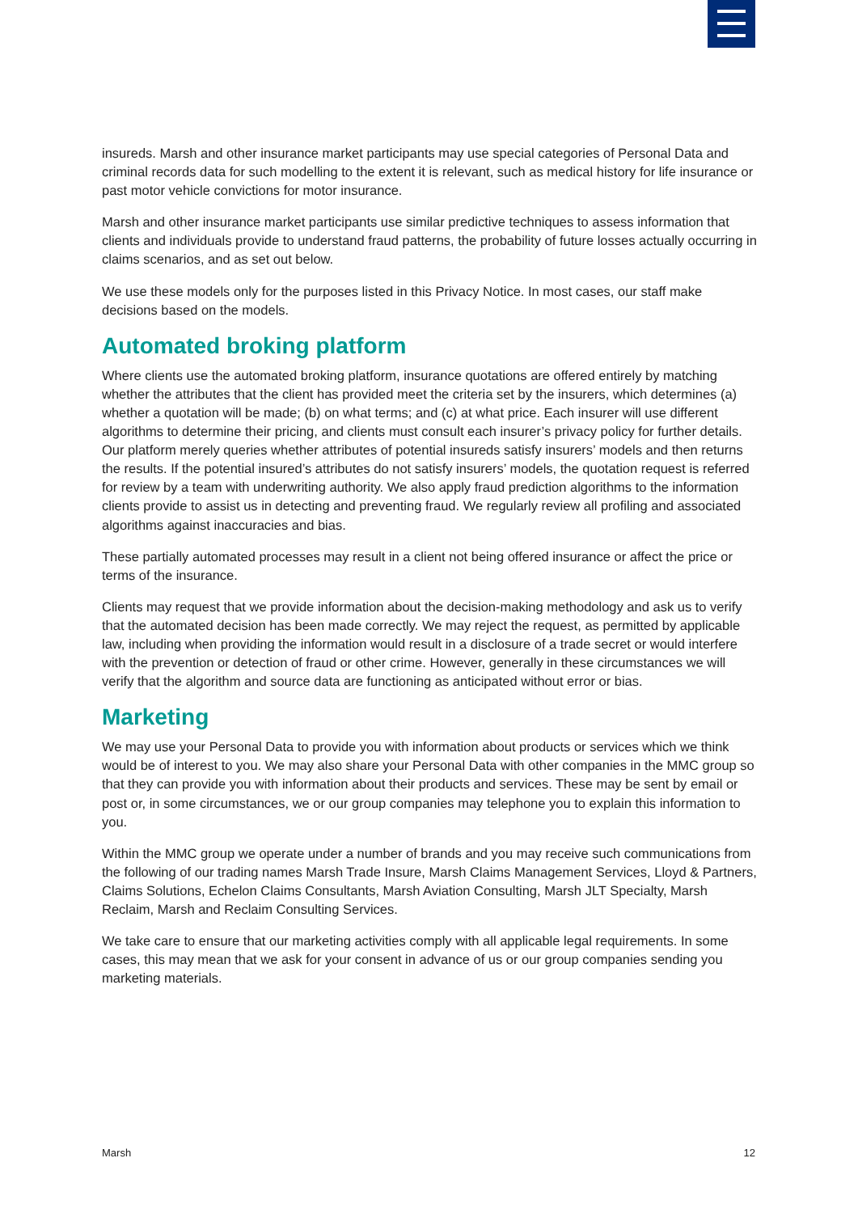insureds. Marsh and other insurance market participants may use special categories of Personal Data and criminal records data for such modelling to the extent it is relevant, such as medical history for life insurance or past motor vehicle convictions for motor insurance.
Marsh and other insurance market participants use similar predictive techniques to assess information that clients and individuals provide to understand fraud patterns, the probability of future losses actually occurring in claims scenarios, and as set out below.
We use these models only for the purposes listed in this Privacy Notice. In most cases, our staff make decisions based on the models.
Automated broking platform
Where clients use the automated broking platform, insurance quotations are offered entirely by matching whether the attributes that the client has provided meet the criteria set by the insurers, which determines (a) whether a quotation will be made; (b) on what terms; and (c) at what price. Each insurer will use different algorithms to determine their pricing, and clients must consult each insurer’s privacy policy for further details. Our platform merely queries whether attributes of potential insureds satisfy insurers’ models and then returns the results. If the potential insured’s attributes do not satisfy insurers’ models, the quotation request is referred for review by a team with underwriting authority. We also apply fraud prediction algorithms to the information clients provide to assist us in detecting and preventing fraud. We regularly review all profiling and associated algorithms against inaccuracies and bias.
These partially automated processes may result in a client not being offered insurance or affect the price or terms of the insurance.
Clients may request that we provide information about the decision-making methodology and ask us to verify that the automated decision has been made correctly. We may reject the request, as permitted by applicable law, including when providing the information would result in a disclosure of a trade secret or would interfere with the prevention or detection of fraud or other crime. However, generally in these circumstances we will verify that the algorithm and source data are functioning as anticipated without error or bias.
Marketing
We may use your Personal Data to provide you with information about products or services which we think would be of interest to you. We may also share your Personal Data with other companies in the MMC group so that they can provide you with information about their products and services. These may be sent by email or post or, in some circumstances, we or our group companies may telephone you to explain this information to you.
Within the MMC group we operate under a number of brands and you may receive such communications from the following of our trading names Marsh Trade Insure, Marsh Claims Management Services, Lloyd & Partners, Claims Solutions, Echelon Claims Consultants, Marsh Aviation Consulting, Marsh JLT Specialty, Marsh Reclaim, Marsh and Reclaim Consulting Services.
We take care to ensure that our marketing activities comply with all applicable legal requirements. In some cases, this may mean that we ask for your consent in advance of us or our group companies sending you marketing materials.
Marsh 12